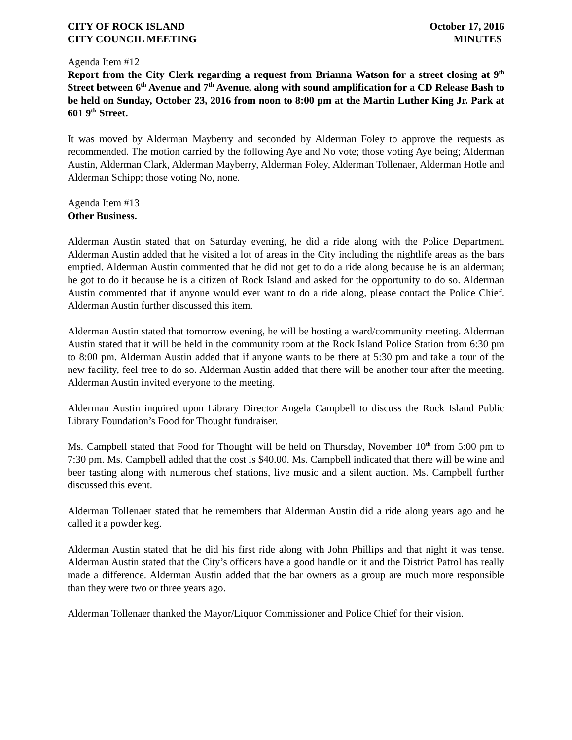CITY OF ROCK ISLAND October 17, 2016
CITY COUNCIL MEETING MINUTES
Agenda Item #12
Report from the City Clerk regarding a request from Brianna Watson for a street closing at 9<sup>th</sup> Street between 6<sup>th</sup> Avenue and 7<sup>th</sup> Avenue, along with sound amplification for a CD Release Bash to be held on Sunday, October 23, 2016 from noon to 8:00 pm at the Martin Luther King Jr. Park at 601 9<sup>th</sup> Street.
It was moved by Alderman Mayberry and seconded by Alderman Foley to approve the requests as recommended. The motion carried by the following Aye and No vote; those voting Aye being; Alderman Austin, Alderman Clark, Alderman Mayberry, Alderman Foley, Alderman Tollenaer, Alderman Hotle and Alderman Schipp; those voting No, none.
Agenda Item #13
Other Business.
Alderman Austin stated that on Saturday evening, he did a ride along with the Police Department. Alderman Austin added that he visited a lot of areas in the City including the nightlife areas as the bars emptied. Alderman Austin commented that he did not get to do a ride along because he is an alderman; he got to do it because he is a citizen of Rock Island and asked for the opportunity to do so. Alderman Austin commented that if anyone would ever want to do a ride along, please contact the Police Chief. Alderman Austin further discussed this item.
Alderman Austin stated that tomorrow evening, he will be hosting a ward/community meeting. Alderman Austin stated that it will be held in the community room at the Rock Island Police Station from 6:30 pm to 8:00 pm. Alderman Austin added that if anyone wants to be there at 5:30 pm and take a tour of the new facility, feel free to do so. Alderman Austin added that there will be another tour after the meeting. Alderman Austin invited everyone to the meeting.
Alderman Austin inquired upon Library Director Angela Campbell to discuss the Rock Island Public Library Foundation’s Food for Thought fundraiser.
Ms. Campbell stated that Food for Thought will be held on Thursday, November 10<sup>th</sup> from 5:00 pm to 7:30 pm. Ms. Campbell added that the cost is $40.00. Ms. Campbell indicated that there will be wine and beer tasting along with numerous chef stations, live music and a silent auction. Ms. Campbell further discussed this event.
Alderman Tollenaer stated that he remembers that Alderman Austin did a ride along years ago and he called it a powder keg.
Alderman Austin stated that he did his first ride along with John Phillips and that night it was tense. Alderman Austin stated that the City’s officers have a good handle on it and the District Patrol has really made a difference. Alderman Austin added that the bar owners as a group are much more responsible than they were two or three years ago.
Alderman Tollenaer thanked the Mayor/Liquor Commissioner and Police Chief for their vision.